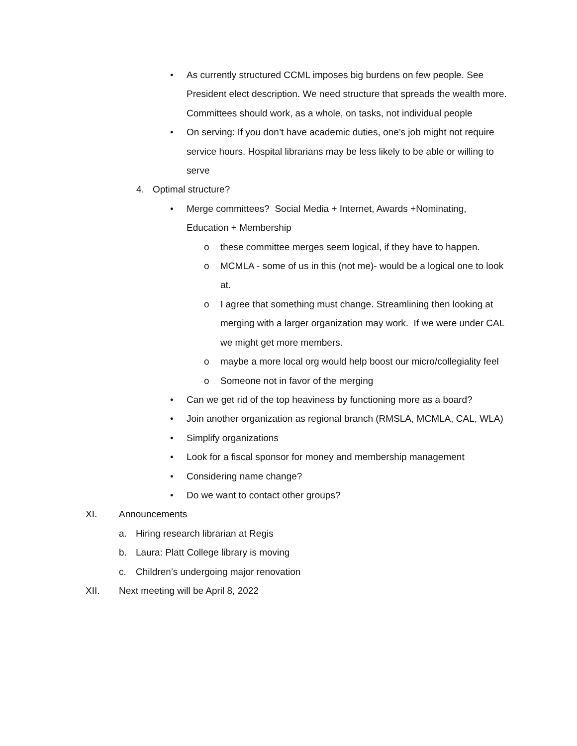• As currently structured CCML imposes big burdens on few people. See President elect description. We need structure that spreads the wealth more. Committees should work, as a whole, on tasks, not individual people
• On serving: If you don’t have academic duties, one’s job might not require service hours. Hospital librarians may be less likely to be able or willing to serve
4. Optimal structure?
• Merge committees? Social Media + Internet, Awards +Nominating, Education + Membership
o these committee merges seem logical, if they have to happen.
o MCMLA - some of us in this (not me)- would be a logical one to look at.
o I agree that something must change. Streamlining then looking at merging with a larger organization may work. If we were under CAL we might get more members.
o maybe a more local org would help boost our micro/collegiality feel
o Someone not in favor of the merging
• Can we get rid of the top heaviness by functioning more as a board?
• Join another organization as regional branch (RMSLA, MCMLA, CAL, WLA)
• Simplify organizations
• Look for a fiscal sponsor for money and membership management
• Considering name change?
• Do we want to contact other groups?
XI. Announcements
a. Hiring research librarian at Regis
b. Laura: Platt College library is moving
c. Children’s undergoing major renovation
XII. Next meeting will be April 8, 2022